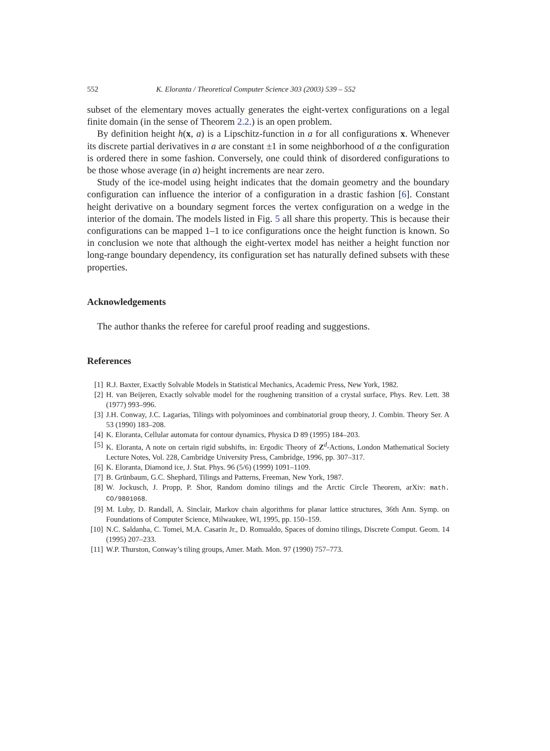552 K. Eloranta / Theoretical Computer Science 303 (2003) 539 – 552
subset of the elementary moves actually generates the eight-vertex configurations on a legal finite domain (in the sense of Theorem 2.2.) is an open problem.
By definition height h(x, a) is a Lipschitz-function in a for all configurations x. Whenever its discrete partial derivatives in a are constant ±1 in some neighborhood of a the configuration is ordered there in some fashion. Conversely, one could think of disordered configurations to be those whose average (in a) height increments are near zero.
Study of the ice-model using height indicates that the domain geometry and the boundary configuration can influence the interior of a configuration in a drastic fashion [6]. Constant height derivative on a boundary segment forces the vertex configuration on a wedge in the interior of the domain. The models listed in Fig. 5 all share this property. This is because their configurations can be mapped 1–1 to ice configurations once the height function is known. So in conclusion we note that although the eight-vertex model has neither a height function nor long-range boundary dependency, its configuration set has naturally defined subsets with these properties.
Acknowledgements
The author thanks the referee for careful proof reading and suggestions.
References
[1] R.J. Baxter, Exactly Solvable Models in Statistical Mechanics, Academic Press, New York, 1982.
[2] H. van Beijeren, Exactly solvable model for the roughening transition of a crystal surface, Phys. Rev. Lett. 38 (1977) 993–996.
[3] J.H. Conway, J.C. Lagarias, Tilings with polyominoes and combinatorial group theory, J. Combin. Theory Ser. A 53 (1990) 183–208.
[4] K. Eloranta, Cellular automata for contour dynamics, Physica D 89 (1995) 184–203.
[5] K. Eloranta, A note on certain rigid subshifts, in: Ergodic Theory of Z<sup>d</sup>-Actions, London Mathematical Society Lecture Notes, Vol. 228, Cambridge University Press, Cambridge, 1996, pp. 307–317.
[6] K. Eloranta, Diamond ice, J. Stat. Phys. 96 (5/6) (1999) 1091–1109.
[7] B. Grünbaum, G.C. Shephard, Tilings and Patterns, Freeman, New York, 1987.
[8] W. Jockusch, J. Propp, P. Shor, Random domino tilings and the Arctic Circle Theorem, arXiv: math. CO/9801068.
[9] M. Luby, D. Randall, A. Sinclair, Markov chain algorithms for planar lattice structures, 36th Ann. Symp. on Foundations of Computer Science, Milwaukee, WI, 1995, pp. 150–159.
[10] N.C. Saldanha, C. Tomei, M.A. Casarin Jr., D. Romualdo, Spaces of domino tilings, Discrete Comput. Geom. 14 (1995) 207–233.
[11] W.P. Thurston, Conway’s tiling groups, Amer. Math. Mon. 97 (1990) 757–773.